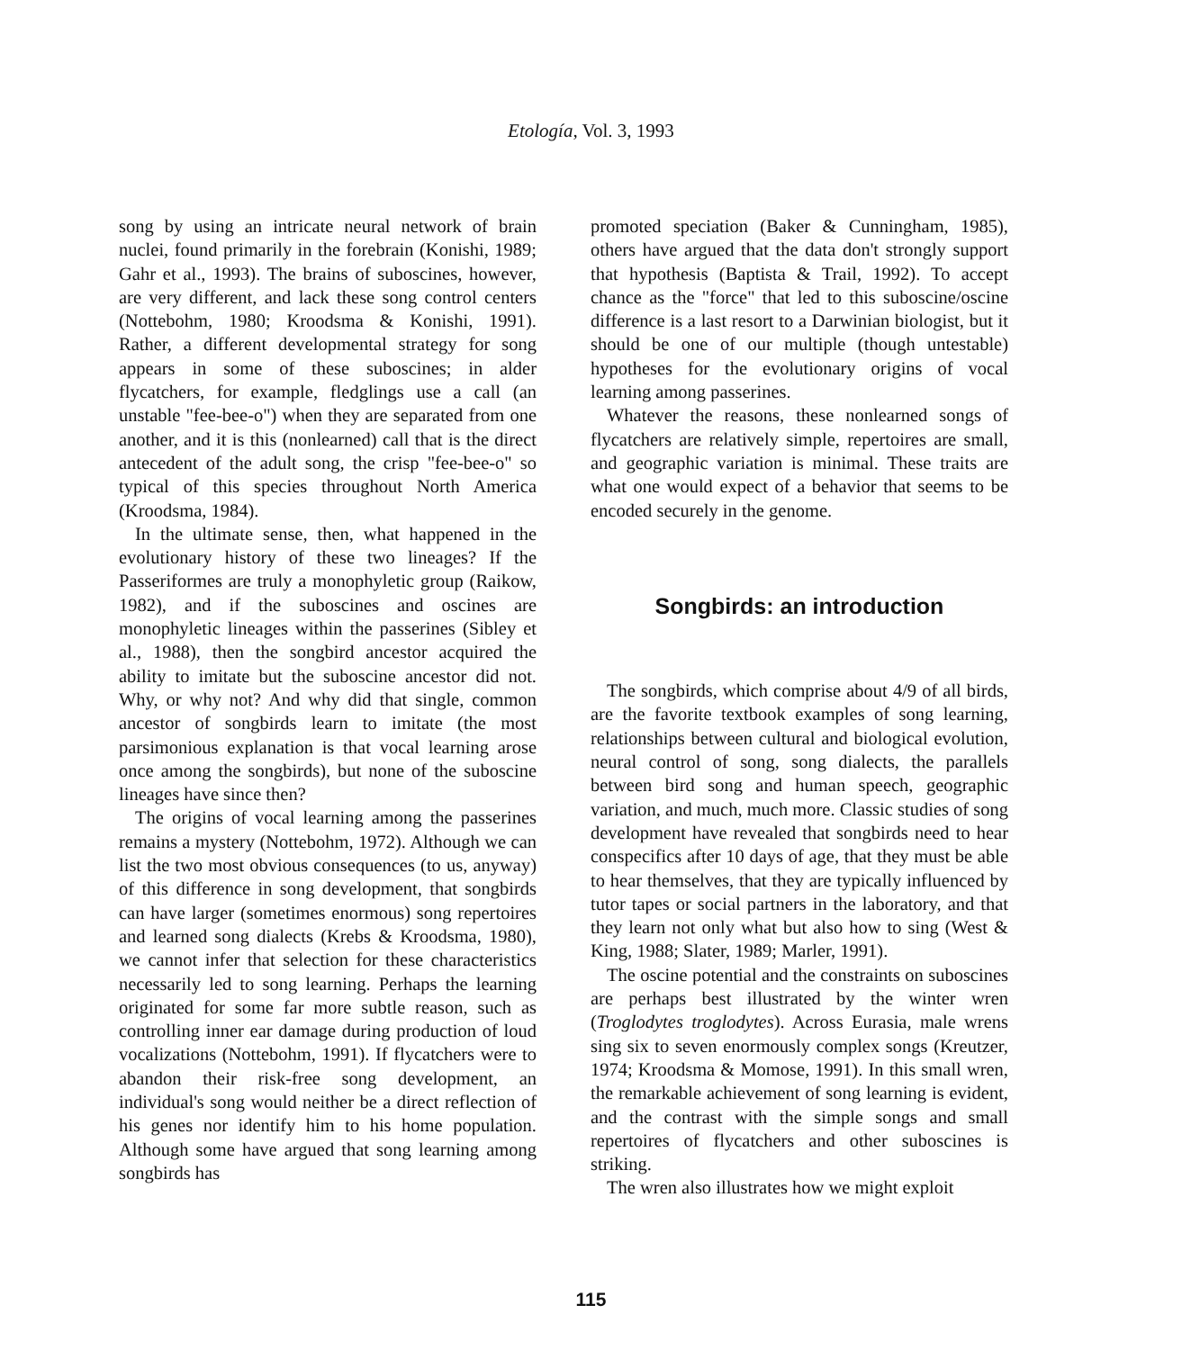Etología, Vol. 3, 1993
song by using an intricate neural network of brain nuclei, found primarily in the forebrain (Konishi, 1989; Gahr et al., 1993). The brains of suboscines, however, are very different, and lack these song control centers (Nottebohm, 1980; Kroodsma & Konishi, 1991). Rather, a different developmental strategy for song appears in some of these suboscines; in alder flycatchers, for example, fledglings use a call (an unstable "fee-bee-o") when they are separated from one another, and it is this (nonlearned) call that is the direct antecedent of the adult song, the crisp "fee-bee-o" so typical of this species throughout North America (Kroodsma, 1984).
In the ultimate sense, then, what happened in the evolutionary history of these two lineages? If the Passeriformes are truly a monophyletic group (Raikow, 1982), and if the suboscines and oscines are monophyletic lineages within the passerines (Sibley et al., 1988), then the songbird ancestor acquired the ability to imitate but the suboscine ancestor did not. Why, or why not? And why did that single, common ancestor of songbirds learn to imitate (the most parsimonious explanation is that vocal learning arose once among the songbirds), but none of the suboscine lineages have since then?
The origins of vocal learning among the passerines remains a mystery (Nottebohm, 1972). Although we can list the two most obvious consequences (to us, anyway) of this difference in song development, that songbirds can have larger (sometimes enormous) song repertoires and learned song dialects (Krebs & Kroodsma, 1980), we cannot infer that selection for these characteristics necessarily led to song learning. Perhaps the learning originated for some far more subtle reason, such as controlling inner ear damage during production of loud vocalizations (Nottebohm, 1991). If flycatchers were to abandon their risk-free song development, an individual's song would neither be a direct reflection of his genes nor identify him to his home population. Although some have argued that song learning among songbirds has
promoted speciation (Baker & Cunningham, 1985), others have argued that the data don't strongly support that hypothesis (Baptista & Trail, 1992). To accept chance as the "force" that led to this suboscine/oscine difference is a last resort to a Darwinian biologist, but it should be one of our multiple (though untestable) hypotheses for the evolutionary origins of vocal learning among passerines.
Whatever the reasons, these nonlearned songs of flycatchers are relatively simple, repertoires are small, and geographic variation is minimal. These traits are what one would expect of a behavior that seems to be encoded securely in the genome.
Songbirds: an introduction
The songbirds, which comprise about 4/9 of all birds, are the favorite textbook examples of song learning, relationships between cultural and biological evolution, neural control of song, song dialects, the parallels between bird song and human speech, geographic variation, and much, much more. Classic studies of song development have revealed that songbirds need to hear conspecifics after 10 days of age, that they must be able to hear themselves, that they are typically influenced by tutor tapes or social partners in the laboratory, and that they learn not only what but also how to sing (West & King, 1988; Slater, 1989; Marler, 1991).
The oscine potential and the constraints on suboscines are perhaps best illustrated by the winter wren (Troglodytes troglodytes). Across Eurasia, male wrens sing six to seven enormously complex songs (Kreutzer, 1974; Kroodsma & Momose, 1991). In this small wren, the remarkable achievement of song learning is evident, and the contrast with the simple songs and small repertoires of flycatchers and other suboscines is striking.
The wren also illustrates how we might exploit
115